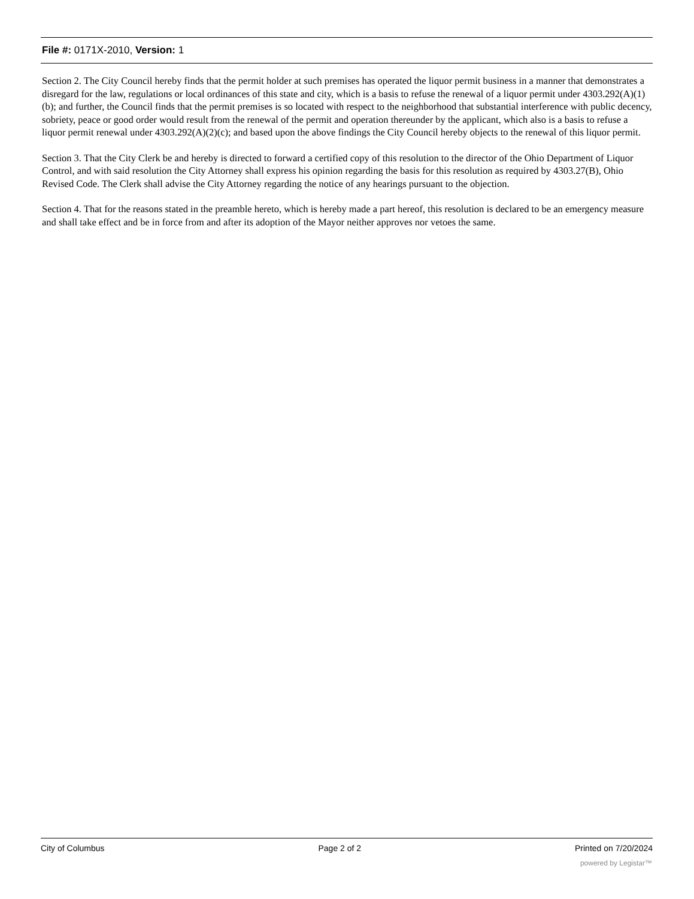File #: 0171X-2010, Version: 1
Section 2. The City Council hereby finds that the permit holder at such premises has operated the liquor permit business in a manner that demonstrates a disregard for the law, regulations or local ordinances of this state and city, which is a basis to refuse the renewal of a liquor permit under 4303.292(A)(1)(b); and further, the Council finds that the permit premises is so located with respect to the neighborhood that substantial interference with public decency, sobriety, peace or good order would result from the renewal of the permit and operation thereunder by the applicant, which also is a basis to refuse a liquor permit renewal under 4303.292(A)(2)(c); and based upon the above findings the City Council hereby objects to the renewal of this liquor permit.
Section 3. That the City Clerk be and hereby is directed to forward a certified copy of this resolution to the director of the Ohio Department of Liquor Control, and with said resolution the City Attorney shall express his opinion regarding the basis for this resolution as required by 4303.27(B), Ohio Revised Code. The Clerk shall advise the City Attorney regarding the notice of any hearings pursuant to the objection.
Section 4. That for the reasons stated in the preamble hereto, which is hereby made a part hereof, this resolution is declared to be an emergency measure and shall take effect and be in force from and after its adoption of the Mayor neither approves nor vetoes the same.
City of Columbus Page 2 of 2 Printed on 7/20/2024
powered by Legistar™